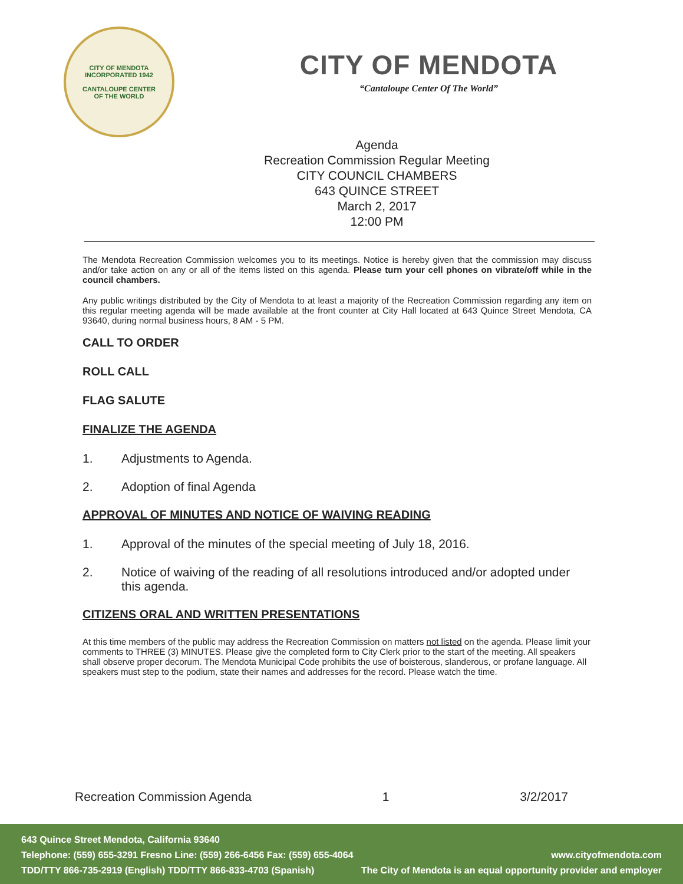CITY OF MENDOTA
INCORPORATED 1942
CANTALOUPE CENTER
OF THE WORLD
CITY OF MENDOTA
“Cantaloupe Center Of The World”
Agenda
Recreation Commission Regular Meeting
CITY COUNCIL CHAMBERS
643 QUINCE STREET
March 2, 2017
12:00 PM
The Mendota Recreation Commission welcomes you to its meetings. Notice is hereby given that the commission may discuss and/or take action on any or all of the items listed on this agenda. Please turn your cell phones on vibrate/off while in the council chambers.
Any public writings distributed by the City of Mendota to at least a majority of the Recreation Commission regarding any item on this regular meeting agenda will be made available at the front counter at City Hall located at 643 Quince Street Mendota, CA 93640, during normal business hours, 8 AM - 5 PM.
CALL TO ORDER
ROLL CALL
FLAG SALUTE
FINALIZE THE AGENDA
1. Adjustments to Agenda.
2. Adoption of final Agenda
APPROVAL OF MINUTES AND NOTICE OF WAIVING READING
1. Approval of the minutes of the special meeting of July 18, 2016.
2. Notice of waiving of the reading of all resolutions introduced and/or adopted under this agenda.
CITIZENS ORAL AND WRITTEN PRESENTATIONS
At this time members of the public may address the Recreation Commission on matters not listed on the agenda. Please limit your comments to THREE (3) MINUTES. Please give the completed form to City Clerk prior to the start of the meeting. All speakers shall observe proper decorum. The Mendota Municipal Code prohibits the use of boisterous, slanderous, or profane language. All speakers must step to the podium, state their names and addresses for the record. Please watch the time.
Recreation Commission Agenda 1 3/2/2017
643 Quince Street Mendota, California 93640
Telephone: (559) 655-3291 Fresno Line: (559) 266-6456 Fax: (559) 655-4064 www.cityofmendota.com
TDD/TTY 866-735-2919 (English) TDD/TTY 866-833-4703 (Spanish) The City of Mendota is an equal opportunity provider and employer